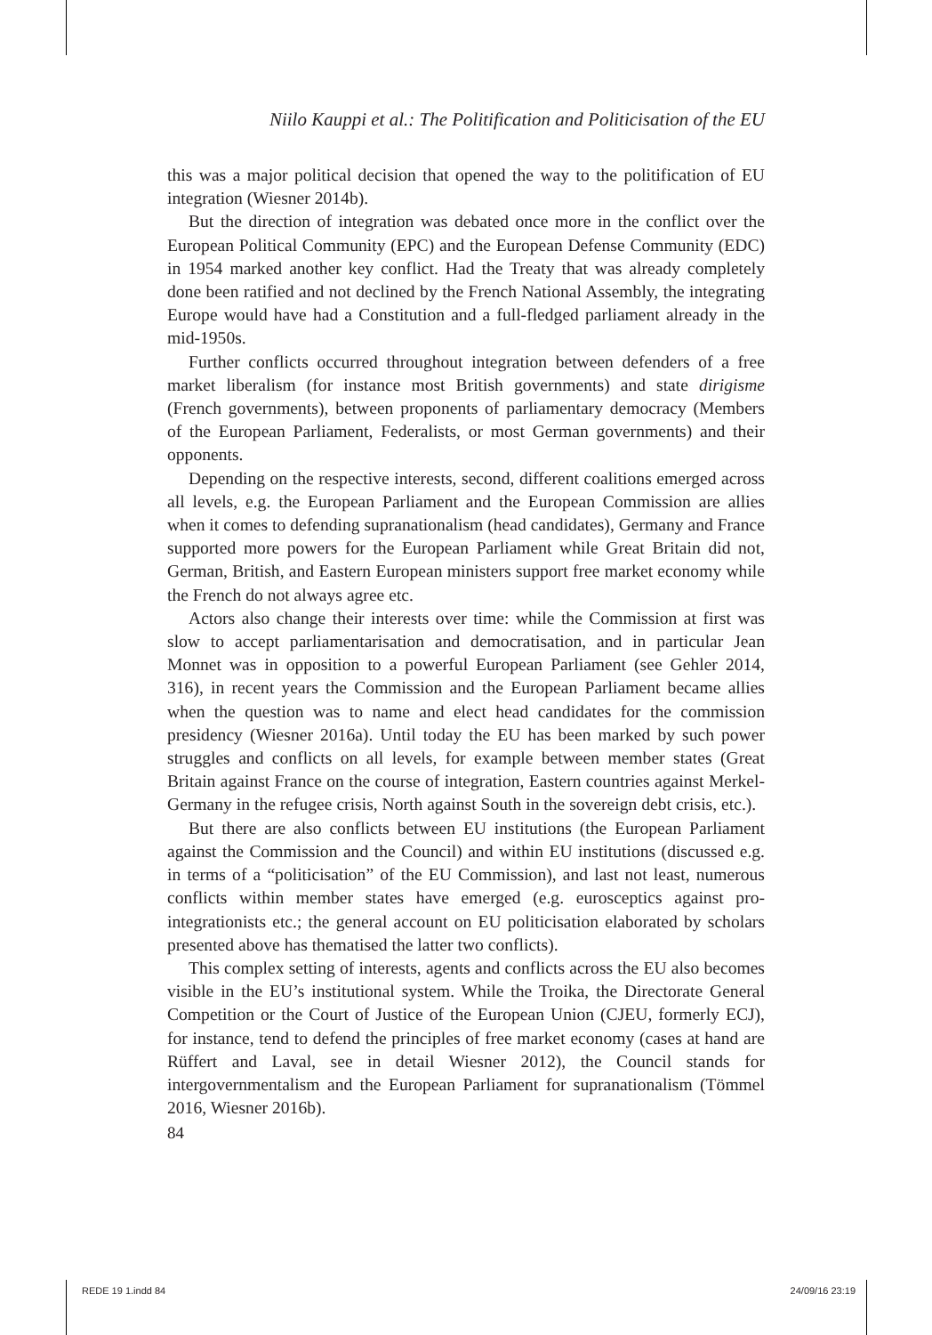Niilo Kauppi et al.: The Politification and Politicisation of the EU
this was a major political decision that opened the way to the politification of EU integration (Wiesner 2014b).
But the direction of integration was debated once more in the conflict over the European Political Community (EPC) and the European Defense Community (EDC) in 1954 marked another key conflict. Had the Treaty that was already completely done been ratified and not declined by the French National Assembly, the integrating Europe would have had a Constitution and a full-fledged parliament already in the mid-1950s.
Further conflicts occurred throughout integration between defenders of a free market liberalism (for instance most British governments) and state dirigisme (French governments), between proponents of parliamentary democracy (Members of the European Parliament, Federalists, or most German governments) and their opponents.
Depending on the respective interests, second, different coalitions emerged across all levels, e.g. the European Parliament and the European Commission are allies when it comes to defending supranationalism (head candidates), Germany and France supported more powers for the European Parliament while Great Britain did not, German, British, and Eastern European ministers support free market economy while the French do not always agree etc.
Actors also change their interests over time: while the Commission at first was slow to accept parliamentarisation and democratisation, and in particular Jean Monnet was in opposition to a powerful European Parliament (see Gehler 2014, 316), in recent years the Commission and the European Parliament became allies when the question was to name and elect head candidates for the commission presidency (Wiesner 2016a). Until today the EU has been marked by such power struggles and conflicts on all levels, for example between member states (Great Britain against France on the course of integration, Eastern countries against Merkel-Germany in the refugee crisis, North against South in the sovereign debt crisis, etc.).
But there are also conflicts between EU institutions (the European Parliament against the Commission and the Council) and within EU institutions (discussed e.g. in terms of a “politicisation” of the EU Commission), and last not least, numerous conflicts within member states have emerged (e.g. eurosceptics against pro-integrationists etc.; the general account on EU politicisation elaborated by scholars presented above has thematised the latter two conflicts).
This complex setting of interests, agents and conflicts across the EU also becomes visible in the EU’s institutional system. While the Troika, the Directorate General Competition or the Court of Justice of the European Union (CJEU, formerly ECJ), for instance, tend to defend the principles of free market economy (cases at hand are Rüffert and Laval, see in detail Wiesner 2012), the Council stands for intergovernmentalism and the European Parliament for supranationalism (Tömmel 2016, Wiesner 2016b).
84
REDE 19 1.indd 84 24/09/16 23:19